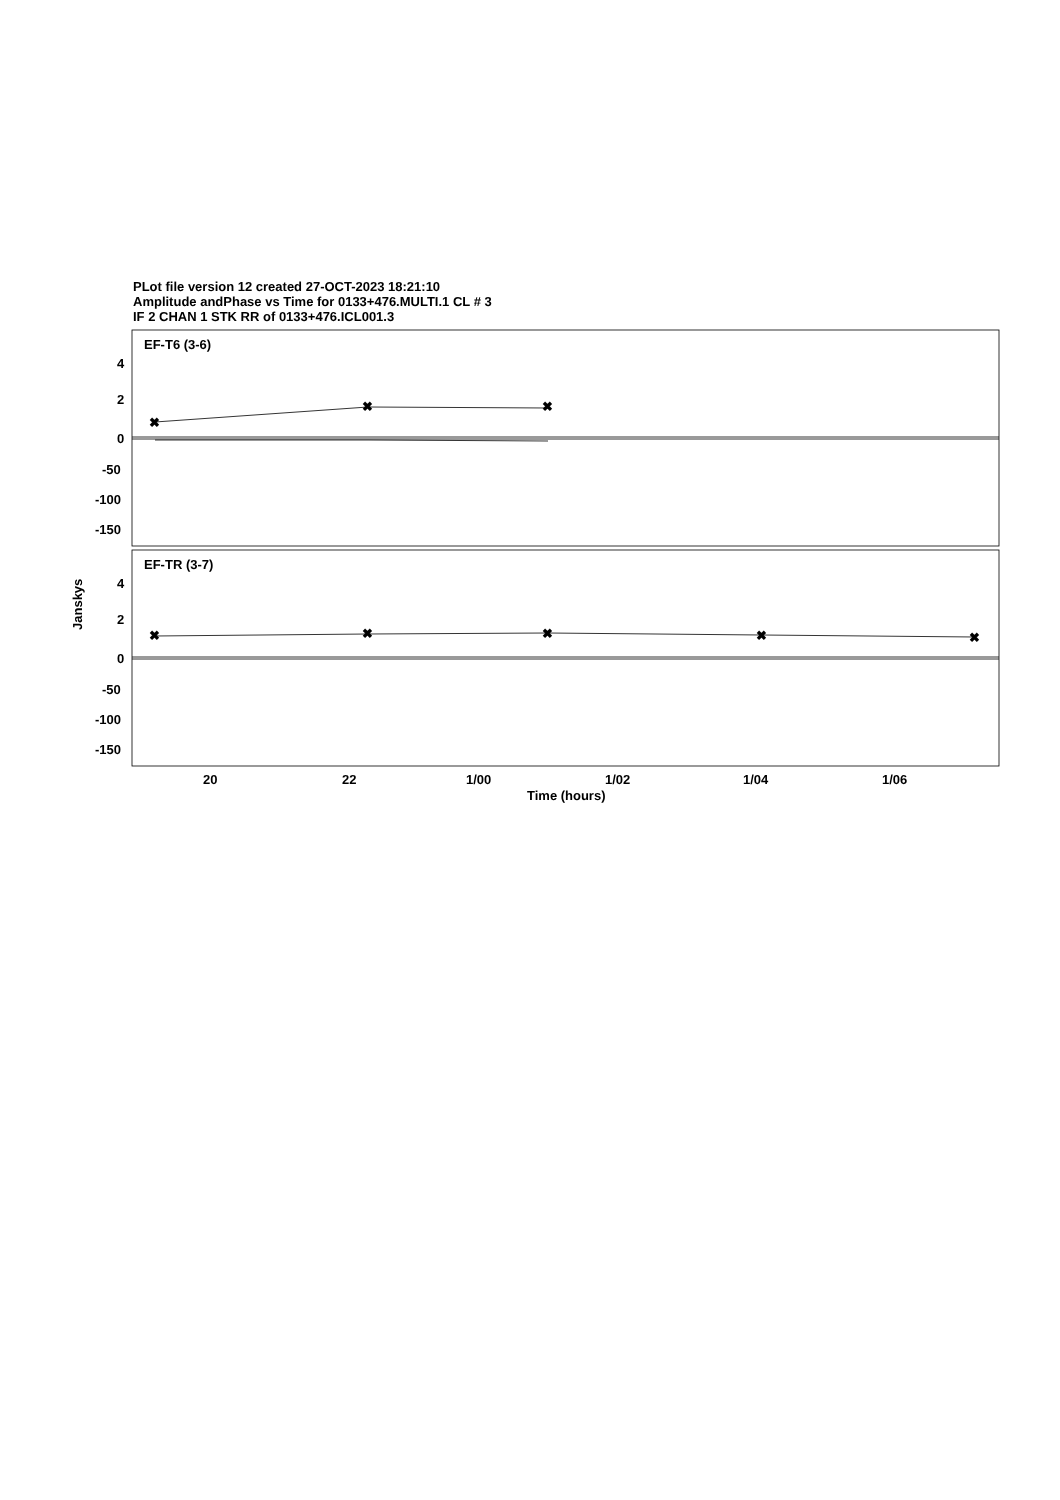PLot file version 12 created 27-OCT-2023 18:21:10
Amplitude andPhase vs Time for 0133+476.MULTI.1 CL # 3
IF 2 CHAN 1 STK RR of 0133+476.ICL001.3
EF-T6 (3-6)
EF-TR (3-7)
4
2
0
-50
-100
-150
4
2
0
-50
-100
-150
20
22
1/00
1/02
1/04
1/06
Time (hours)
Janskys
✖
✖
✖
✖
✖
✖
✖
✖